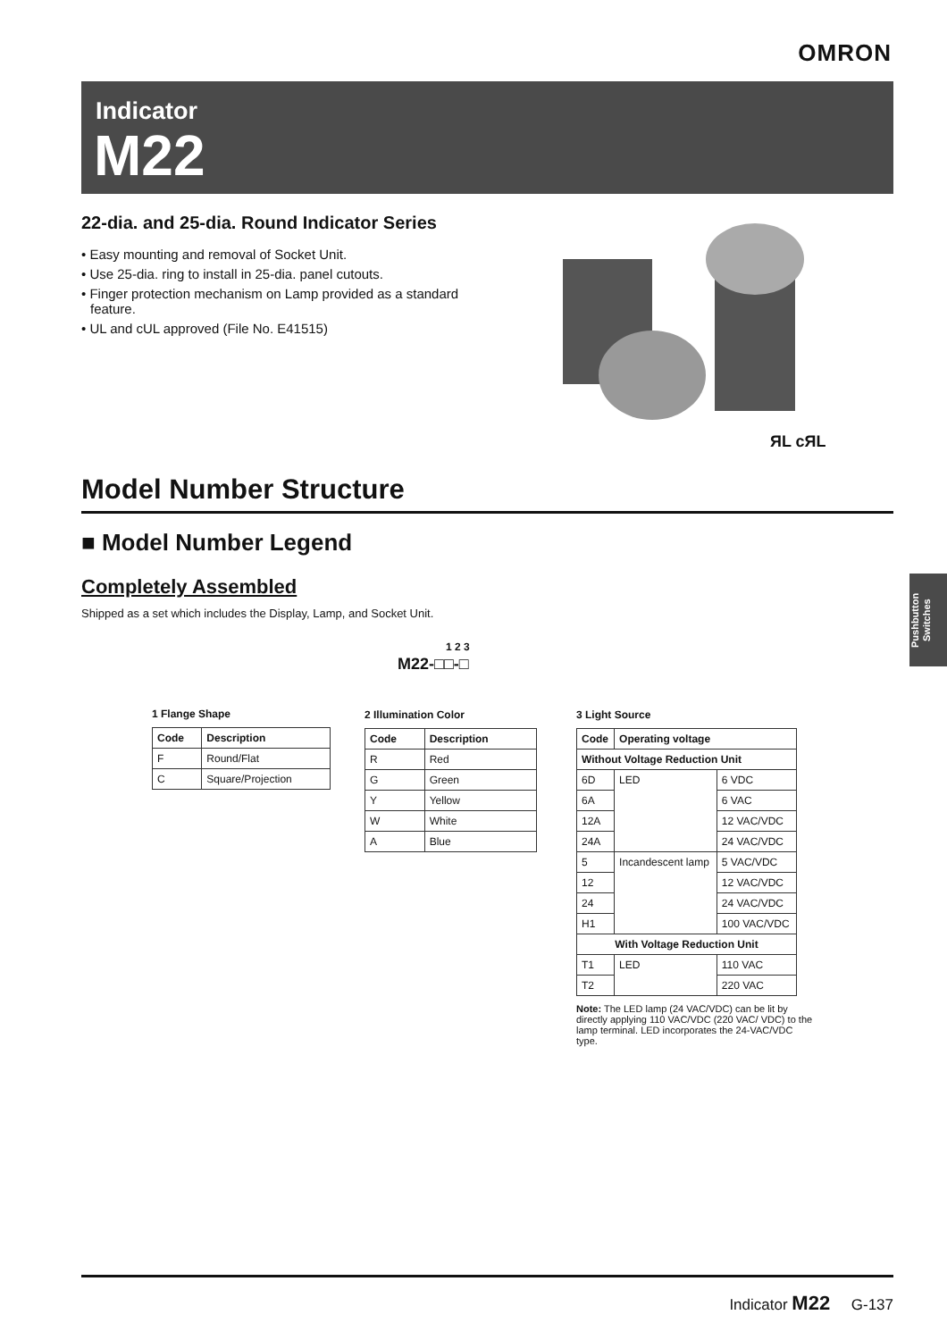OMRON
Indicator
M22
22-dia. and 25-dia. Round Indicator Series
• Easy mounting and removal of Socket Unit.
• Use 25-dia. ring to install in 25-dia. panel cutouts.
• Finger protection mechanism on Lamp provided as a standard feature.
• UL and cUL approved (File No. E41515)
ЯL cЯL
Model Number Structure
■ Model Number Legend
Completely Assembled
Shipped as a set which includes the Display, Lamp, and Socket Unit.
1 2 3
M22-□□-□
1 Flange Shape
| Code | Description |
| --- | --- |
| F | Round/Flat |
| C | Square/Projection |
2 Illumination Color
| Code | Description |
| --- | --- |
| R | Red |
| G | Green |
| Y | Yellow |
| W | White |
| A | Blue |
3 Light Source
| Code | Operating voltage | |
| --- | --- | --- |
| Without Voltage Reduction Unit | | |
| 6D | LED | 6 VDC |
| 6A | | 6 VAC |
| 12A | | 12 VAC/VDC |
| 24A | | 24 VAC/VDC |
| 5 | Incandescent lamp | 5 VAC/VDC |
| 12 | | 12 VAC/VDC |
| 24 | | 24 VAC/VDC |
| H1 | | 100 VAC/VDC |
| With Voltage Reduction Unit | | |
| T1 | LED | 110 VAC |
| T2 | | 220 VAC |
Note: The LED lamp (24 VAC/VDC) can be lit by directly applying 110 VAC/VDC (220 VAC/ VDC) to the lamp terminal. LED incorporates the 24-VAC/VDC type.
Pushbutton Switches
Indicator M22 G-137